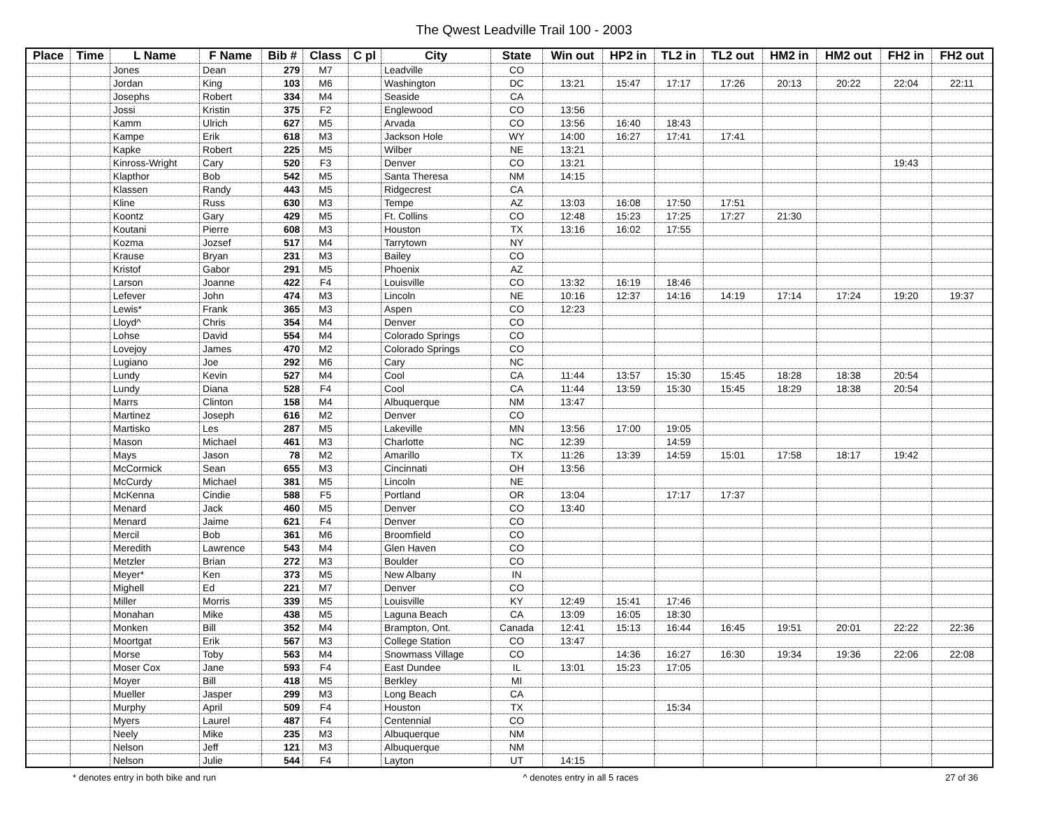The Qwest Leadville Trail 100 - 2003
| Place | Time | L Name | F Name | Bib # | Class | C pl | City | State | Win out | HP2 in | TL2 in | TL2 out | HM2 in | HM2 out | FH2 in | FH2 out |
| --- | --- | --- | --- | --- | --- | --- | --- | --- | --- | --- | --- | --- | --- | --- | --- | --- |
| | | Jones | Dean | 279 | M7 | | Leadville | CO | | | | | | | | |
| | | Jordan | King | 103 | M6 | | Washington | DC | 13:21 | 15:47 | 17:17 | 17:26 | 20:13 | 20:22 | 22:04 | 22:11 |
| | | Josephs | Robert | 334 | M4 | | Seaside | CA | | | | | | | | |
| | | Jossi | Kristin | 375 | F2 | | Englewood | CO | 13:56 | | | | | | | |
| | | Kamm | Ulrich | 627 | M5 | | Arvada | CO | 13:56 | 16:40 | 18:43 | | | | | |
| | | Kampe | Erik | 618 | M3 | | Jackson Hole | WY | 14:00 | 16:27 | 17:41 | 17:41 | | | | |
| | | Kapke | Robert | 225 | M5 | | Wilber | NE | 13:21 | | | | | | | |
| | | Kinross-Wright | Cary | 520 | F3 | | Denver | CO | 13:21 | | | | | | 19:43 | |
| | | Klapthor | Bob | 542 | M5 | | Santa Theresa | NM | 14:15 | | | | | | | |
| | | Klassen | Randy | 443 | M5 | | Ridgecrest | CA | | | | | | | | |
| | | Kline | Russ | 630 | M3 | | Tempe | AZ | 13:03 | 16:08 | 17:50 | 17:51 | | | | |
| | | Koontz | Gary | 429 | M5 | | Ft. Collins | CO | 12:48 | 15:23 | 17:25 | 17:27 | 21:30 | | | |
| | | Koutani | Pierre | 608 | M3 | | Houston | TX | 13:16 | 16:02 | 17:55 | | | | | |
| | | Kozma | Jozsef | 517 | M4 | | Tarrytown | NY | | | | | | | | |
| | | Krause | Bryan | 231 | M3 | | Bailey | CO | | | | | | | | |
| | | Kristof | Gabor | 291 | M5 | | Phoenix | AZ | | | | | | | | |
| | | Larson | Joanne | 422 | F4 | | Louisville | CO | 13:32 | 16:19 | 18:46 | | | | | |
| | | Lefever | John | 474 | M3 | | Lincoln | NE | 10:16 | 12:37 | 14:16 | 14:19 | 17:14 | 17:24 | 19:20 | 19:37 |
| | | Lewis* | Frank | 365 | M3 | | Aspen | CO | 12:23 | | | | | | | |
| | | Lloyd^ | Chris | 354 | M4 | | Denver | CO | | | | | | | | |
| | | Lohse | David | 554 | M4 | | Colorado Springs | CO | | | | | | | | |
| | | Lovejoy | James | 470 | M2 | | Colorado Springs | CO | | | | | | | | |
| | | Lugiano | Joe | 292 | M6 | | Cary | NC | | | | | | | | |
| | | Lundy | Kevin | 527 | M4 | | Cool | CA | 11:44 | 13:57 | 15:30 | 15:45 | 18:28 | 18:38 | 20:54 | |
| | | Lundy | Diana | 528 | F4 | | Cool | CA | 11:44 | 13:59 | 15:30 | 15:45 | 18:29 | 18:38 | 20:54 | |
| | | Marrs | Clinton | 158 | M4 | | Albuquerque | NM | 13:47 | | | | | | | |
| | | Martinez | Joseph | 616 | M2 | | Denver | CO | | | | | | | | |
| | | Martisko | Les | 287 | M5 | | Lakeville | MN | 13:56 | 17:00 | 19:05 | | | | | |
| | | Mason | Michael | 461 | M3 | | Charlotte | NC | 12:39 | | 14:59 | | | | | |
| | | Mays | Jason | 78 | M2 | | Amarillo | TX | 11:26 | 13:39 | 14:59 | 15:01 | 17:58 | 18:17 | 19:42 | |
| | | McCormick | Sean | 655 | M3 | | Cincinnati | OH | 13:56 | | | | | | | |
| | | McCurdy | Michael | 381 | M5 | | Lincoln | NE | | | | | | | | |
| | | McKenna | Cindie | 588 | F5 | | Portland | OR | 13:04 | | 17:17 | 17:37 | | | | |
| | | Menard | Jack | 460 | M5 | | Denver | CO | 13:40 | | | | | | | |
| | | Menard | Jaime | 621 | F4 | | Denver | CO | | | | | | | | |
| | | Mercil | Bob | 361 | M6 | | Broomfield | CO | | | | | | | | |
| | | Meredith | Lawrence | 543 | M4 | | Glen Haven | CO | | | | | | | | |
| | | Metzler | Brian | 272 | M3 | | Boulder | CO | | | | | | | | |
| | | Meyer* | Ken | 373 | M5 | | New Albany | IN | | | | | | | | |
| | | Mighell | Ed | 221 | M7 | | Denver | CO | | | | | | | | |
| | | Miller | Morris | 339 | M5 | | Louisville | KY | 12:49 | 15:41 | 17:46 | | | | | |
| | | Monahan | Mike | 438 | M5 | | Laguna Beach | CA | 13:09 | 16:05 | 18:30 | | | | | |
| | | Monken | Bill | 352 | M4 | | Brampton, Ont. | Canada | 12:41 | 15:13 | 16:44 | 16:45 | 19:51 | 20:01 | 22:22 | 22:36 |
| | | Moortgat | Erik | 567 | M3 | | College Station | CO | 13:47 | | | | | | | |
| | | Morse | Toby | 563 | M4 | | Snowmass Village | CO | | 14:36 | 16:27 | 16:30 | 19:34 | 19:36 | 22:06 | 22:08 |
| | | Moser Cox | Jane | 593 | F4 | | East Dundee | IL | 13:01 | 15:23 | 17:05 | | | | | |
| | | Moyer | Bill | 418 | M5 | | Berkley | MI | | | | | | | | |
| | | Mueller | Jasper | 299 | M3 | | Long Beach | CA | | | | | | | | |
| | | Murphy | April | 509 | F4 | | Houston | TX | | | 15:34 | | | | | |
| | | Myers | Laurel | 487 | F4 | | Centennial | CO | | | | | | | | |
| | | Neely | Mike | 235 | M3 | | Albuquerque | NM | | | | | | | | |
| | | Nelson | Jeff | 121 | M3 | | Albuquerque | NM | | | | | | | | |
| | | Nelson | Julie | 544 | F4 | | Layton | UT | 14:15 | | | | | | | |
* denotes entry in both bike and run ^ denotes entry in all 5 races 27 of 36